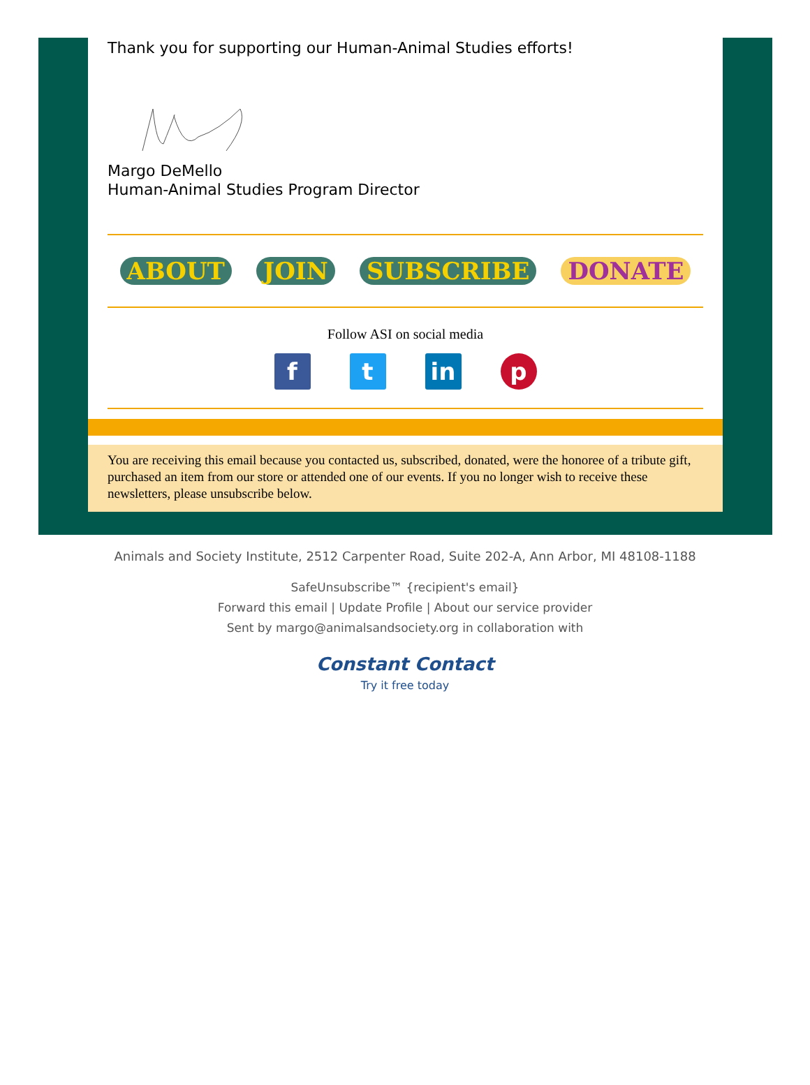Thank you for supporting our Human-Animal Studies efforts!
Margo DeMello
Human-Animal Studies Program Director
ABOUT JOIN SUBSCRIBE DONATE
Follow ASI on social media
f t in p
You are receiving this email because you contacted us, subscribed, donated, were the honoree of a tribute gift, purchased an item from our store or attended one of our events. If you no longer wish to receive these newsletters, please unsubscribe below.
Animals and Society Institute, 2512 Carpenter Road, Suite 202-A, Ann Arbor, MI 48108-1188
SafeUnsubscribe™ {recipient's email}
Forward this email | Update Profile | About our service provider
Sent by margo@animalsandsociety.org in collaboration with
Constant Contact
Try it free today